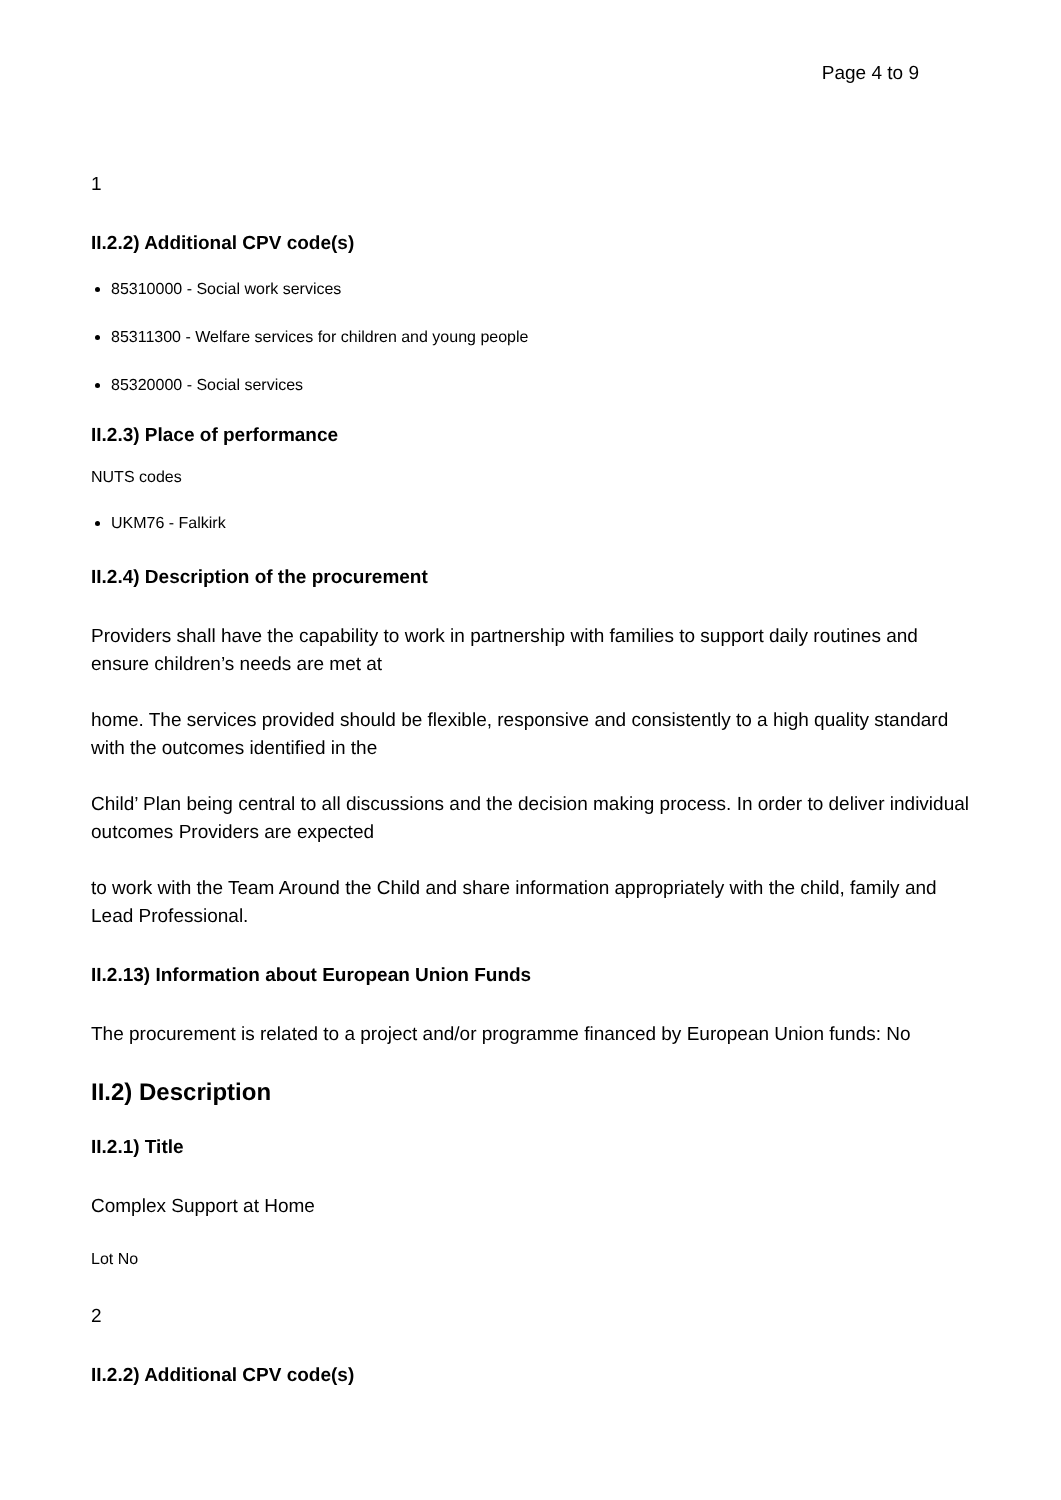Page 4 to 9
1
II.2.2) Additional CPV code(s)
85310000 - Social work services
85311300 - Welfare services for children and young people
85320000 - Social services
II.2.3) Place of performance
NUTS codes
UKM76 - Falkirk
II.2.4) Description of the procurement
Providers shall have the capability to work in partnership with families to support daily routines and ensure children’s needs are met at
home. The services provided should be flexible, responsive and consistently to a high quality standard with the outcomes identified in the
Child’ Plan being central to all discussions and the decision making process. In order to deliver individual outcomes Providers are expected
to work with the Team Around the Child and share information appropriately with the child, family and Lead Professional.
II.2.13) Information about European Union Funds
The procurement is related to a project and/or programme financed by European Union funds: No
II.2) Description
II.2.1) Title
Complex Support at Home
Lot No
2
II.2.2) Additional CPV code(s)